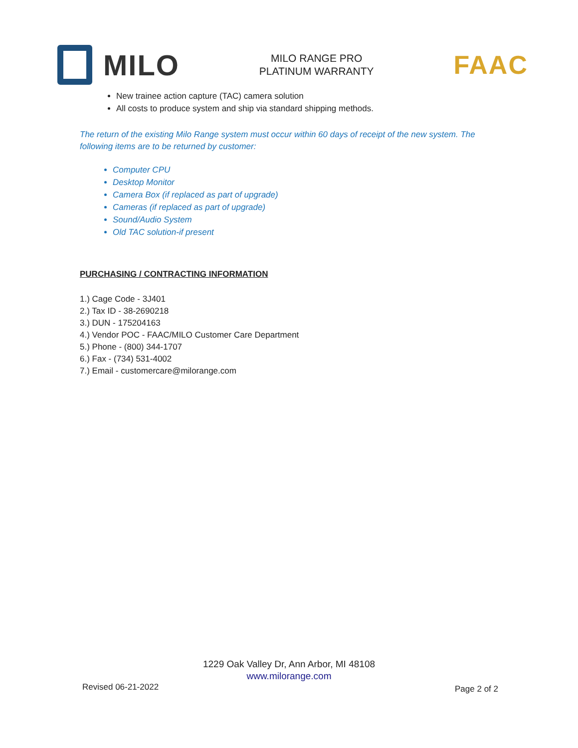MILO
MILO RANGE PRO
PLATINUM WARRANTY
FAAC
New trainee action capture (TAC) camera solution
All costs to produce system and ship via standard shipping methods.
The return of the existing Milo Range system must occur within 60 days of receipt of the new system. The following items are to be returned by customer:
Computer CPU
Desktop Monitor
Camera Box (if replaced as part of upgrade)
Cameras (if replaced as part of upgrade)
Sound/Audio System
Old TAC solution-if present
PURCHASING / CONTRACTING INFORMATION
1.) Cage Code - 3J401
2.) Tax ID - 38-2690218
3.) DUN - 175204163
4.) Vendor POC - FAAC/MILO Customer Care Department
5.) Phone - (800) 344-1707
6.) Fax - (734) 531-4002
7.) Email - customercare@milorange.com
1229 Oak Valley Dr, Ann Arbor, MI 48108
www.milorange.com
Revised 06-21-2022 Page 2 of 2